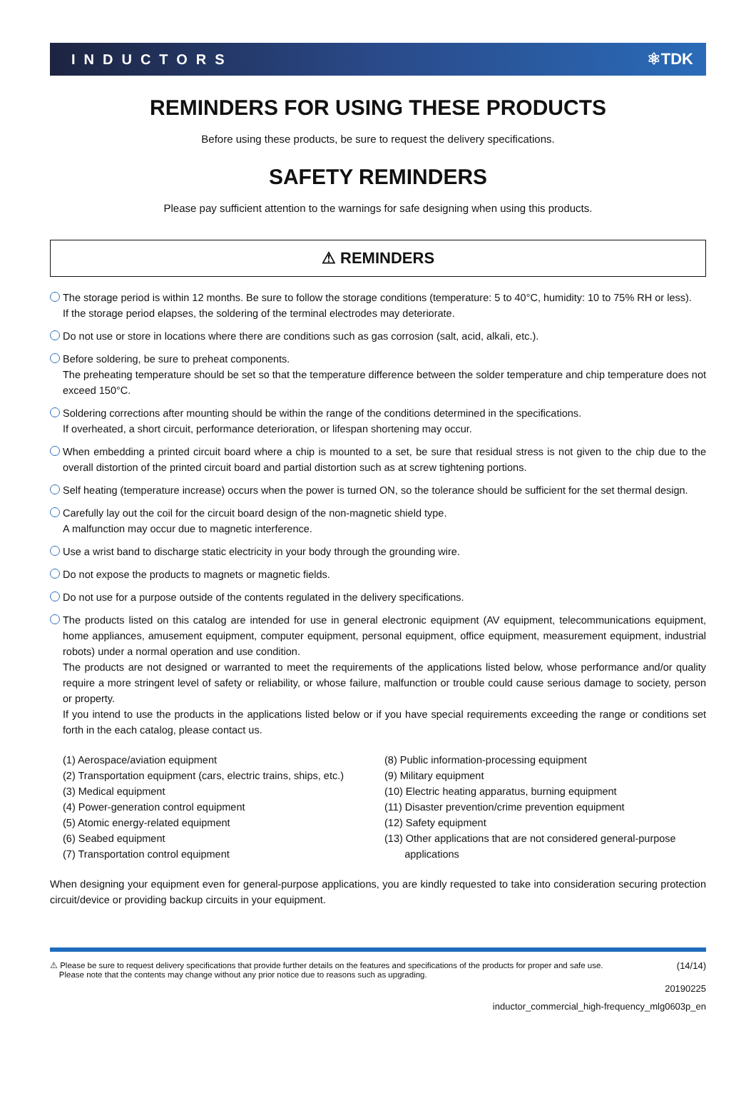INDUCTORS ⚛TDK
REMINDERS FOR USING THESE PRODUCTS
Before using these products, be sure to request the delivery specifications.
SAFETY REMINDERS
Please pay sufficient attention to the warnings for safe designing when using this products.
⚠ REMINDERS
The storage period is within 12 months. Be sure to follow the storage conditions (temperature: 5 to 40°C, humidity: 10 to 75% RH or less).
If the storage period elapses, the soldering of the terminal electrodes may deteriorate.
Do not use or store in locations where there are conditions such as gas corrosion (salt, acid, alkali, etc.).
Before soldering, be sure to preheat components.
The preheating temperature should be set so that the temperature difference between the solder temperature and chip temperature does not exceed 150°C.
Soldering corrections after mounting should be within the range of the conditions determined in the specifications.
If overheated, a short circuit, performance deterioration, or lifespan shortening may occur.
When embedding a printed circuit board where a chip is mounted to a set, be sure that residual stress is not given to the chip due to the overall distortion of the printed circuit board and partial distortion such as at screw tightening portions.
Self heating (temperature increase) occurs when the power is turned ON, so the tolerance should be sufficient for the set thermal design.
Carefully lay out the coil for the circuit board design of the non-magnetic shield type.
A malfunction may occur due to magnetic interference.
Use a wrist band to discharge static electricity in your body through the grounding wire.
Do not expose the products to magnets or magnetic fields.
Do not use for a purpose outside of the contents regulated in the delivery specifications.
The products listed on this catalog are intended for use in general electronic equipment (AV equipment, telecommunications equipment, home appliances, amusement equipment, computer equipment, personal equipment, office equipment, measurement equipment, industrial robots) under a normal operation and use condition.
The products are not designed or warranted to meet the requirements of the applications listed below, whose performance and/or quality require a more stringent level of safety or reliability, or whose failure, malfunction or trouble could cause serious damage to society, person or property.
If you intend to use the products in the applications listed below or if you have special requirements exceeding the range or conditions set forth in the each catalog, please contact us.
(1) Aerospace/aviation equipment
(2) Transportation equipment (cars, electric trains, ships, etc.)
(3) Medical equipment
(4) Power-generation control equipment
(5) Atomic energy-related equipment
(6) Seabed equipment
(7) Transportation control equipment
(8) Public information-processing equipment
(9) Military equipment
(10) Electric heating apparatus, burning equipment
(11) Disaster prevention/crime prevention equipment
(12) Safety equipment
(13) Other applications that are not considered general-purpose
applications
When designing your equipment even for general-purpose applications, you are kindly requested to take into consideration securing protection circuit/device or providing backup circuits in your equipment.
⚠ Please be sure to request delivery specifications that provide further details on the features and specifications of the products for proper and safe use.
Please note that the contents may change without any prior notice due to reasons such as upgrading.
(14/14)
20190225
inductor_commercial_high-frequency_mlg0603p_en